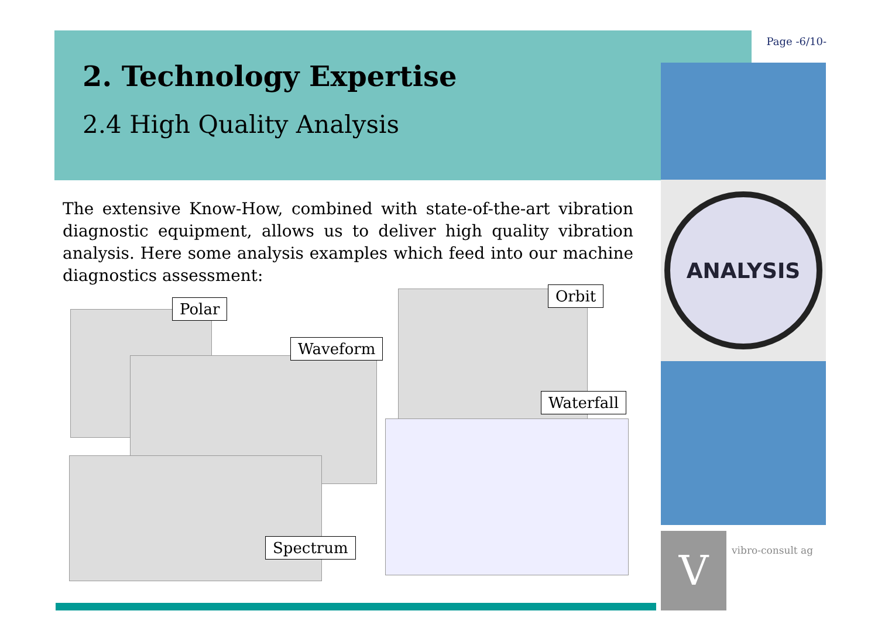Page -6/10-
2. Technology Expertise
2.4 High Quality Analysis
ANALYSIS
The extensive Know-How, combined with state-of-the-art vibration diagnostic equipment, allows us to deliver high quality vibration analysis. Here some analysis examples which feed into our machine diagnostics assessment:
Polar
Waveform
Spectrum
Orbit
Waterfall
V vibro-consult ag